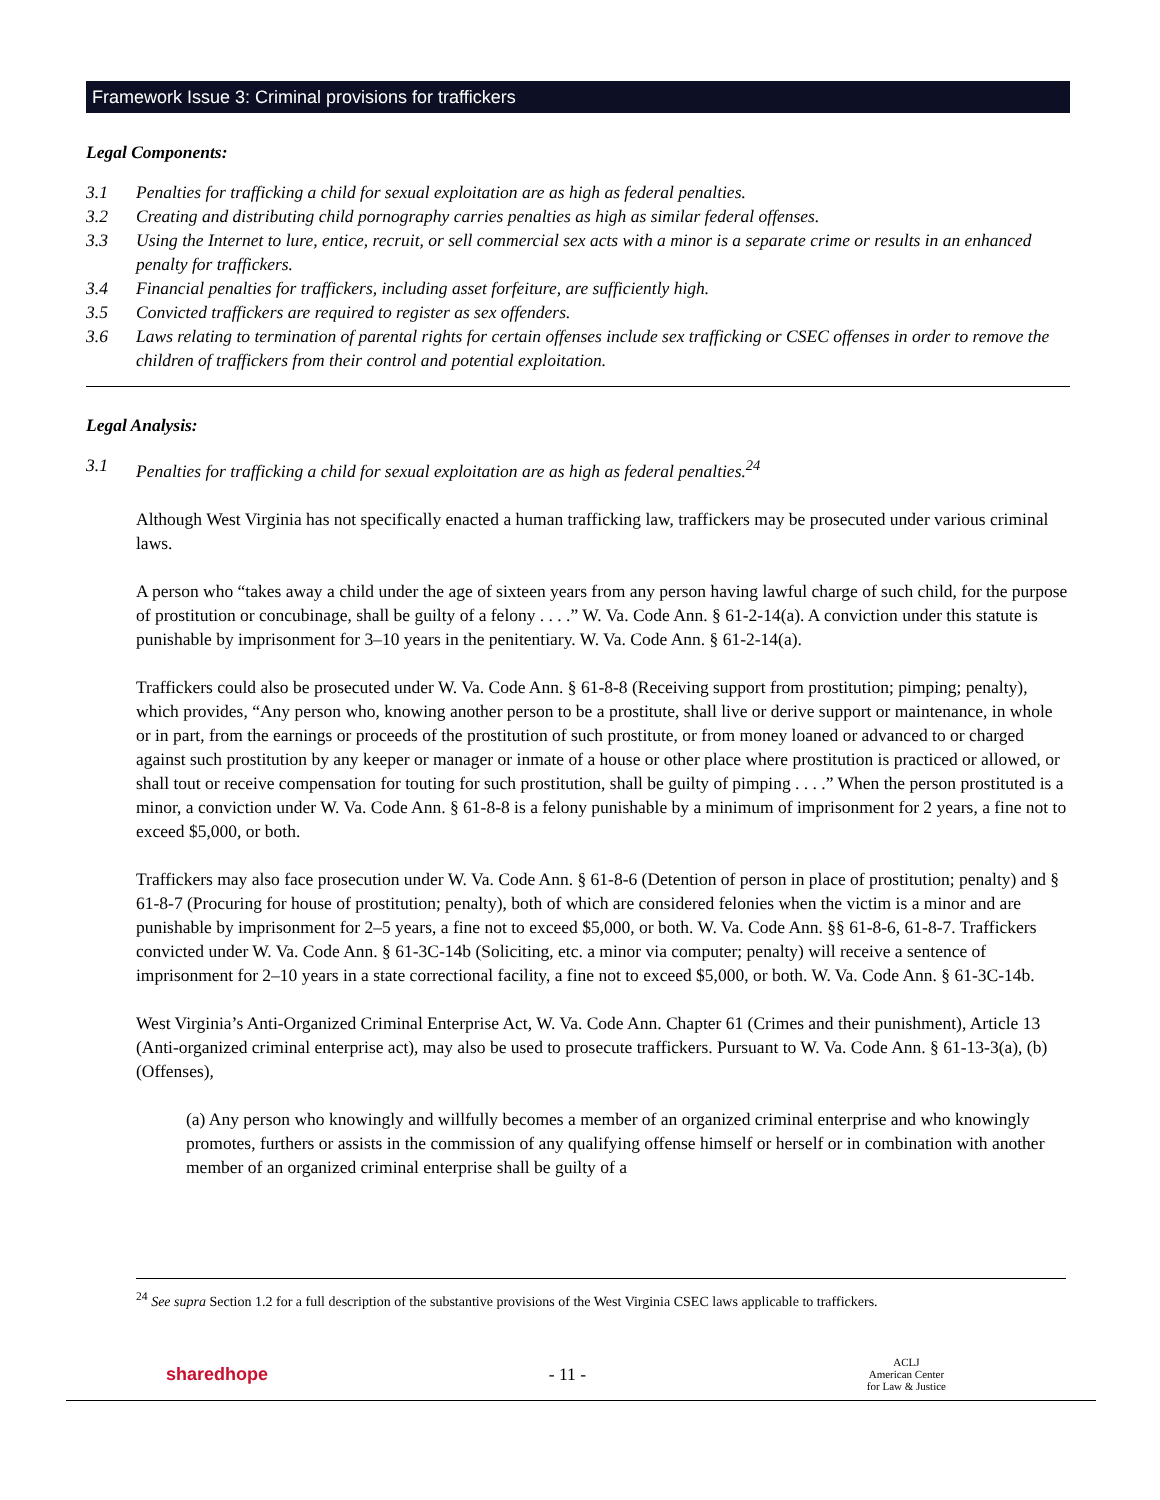Framework Issue 3: Criminal provisions for traffickers
Legal Components:
3.1 Penalties for trafficking a child for sexual exploitation are as high as federal penalties.
3.2 Creating and distributing child pornography carries penalties as high as similar federal offenses.
3.3 Using the Internet to lure, entice, recruit, or sell commercial sex acts with a minor is a separate crime or results in an enhanced penalty for traffickers.
3.4 Financial penalties for traffickers, including asset forfeiture, are sufficiently high.
3.5 Convicted traffickers are required to register as sex offenders.
3.6 Laws relating to termination of parental rights for certain offenses include sex trafficking or CSEC offenses in order to remove the children of traffickers from their control and potential exploitation.
Legal Analysis:
3.1 Penalties for trafficking a child for sexual exploitation are as high as federal penalties.<sup>24</sup>
Although West Virginia has not specifically enacted a human trafficking law, traffickers may be prosecuted under various criminal laws.
A person who “takes away a child under the age of sixteen years from any person having lawful charge of such child, for the purpose of prostitution or concubinage, shall be guilty of a felony . . . .” W. Va. Code Ann. § 61-2-14(a). A conviction under this statute is punishable by imprisonment for 3–10 years in the penitentiary. W. Va. Code Ann. § 61-2-14(a).
Traffickers could also be prosecuted under W. Va. Code Ann. § 61-8-8 (Receiving support from prostitution; pimping; penalty), which provides, “Any person who, knowing another person to be a prostitute, shall live or derive support or maintenance, in whole or in part, from the earnings or proceeds of the prostitution of such prostitute, or from money loaned or advanced to or charged against such prostitution by any keeper or manager or inmate of a house or other place where prostitution is practiced or allowed, or shall tout or receive compensation for touting for such prostitution, shall be guilty of pimping . . . .” When the person prostituted is a minor, a conviction under W. Va. Code Ann. § 61-8-8 is a felony punishable by a minimum of imprisonment for 2 years, a fine not to exceed $5,000, or both.
Traffickers may also face prosecution under W. Va. Code Ann. § 61-8-6 (Detention of person in place of prostitution; penalty) and § 61-8-7 (Procuring for house of prostitution; penalty), both of which are considered felonies when the victim is a minor and are punishable by imprisonment for 2–5 years, a fine not to exceed $5,000, or both. W. Va. Code Ann. §§ 61-8-6, 61-8-7. Traffickers convicted under W. Va. Code Ann. § 61-3C-14b (Soliciting, etc. a minor via computer; penalty) will receive a sentence of imprisonment for 2–10 years in a state correctional facility, a fine not to exceed $5,000, or both. W. Va. Code Ann. § 61-3C-14b.
West Virginia’s Anti-Organized Criminal Enterprise Act, W. Va. Code Ann. Chapter 61 (Crimes and their punishment), Article 13 (Anti-organized criminal enterprise act), may also be used to prosecute traffickers. Pursuant to W. Va. Code Ann. § 61-13-3(a), (b) (Offenses),
(a) Any person who knowingly and willfully becomes a member of an organized criminal enterprise and who knowingly promotes, furthers or assists in the commission of any qualifying offense himself or herself or in combination with another member of an organized criminal enterprise shall be guilty of a
<sup>24</sup> See supra Section 1.2 for a full description of the substantive provisions of the West Virginia CSEC laws applicable to traffickers.
sharedhope - 11 - ACLJ
American Center
for Law & Justice